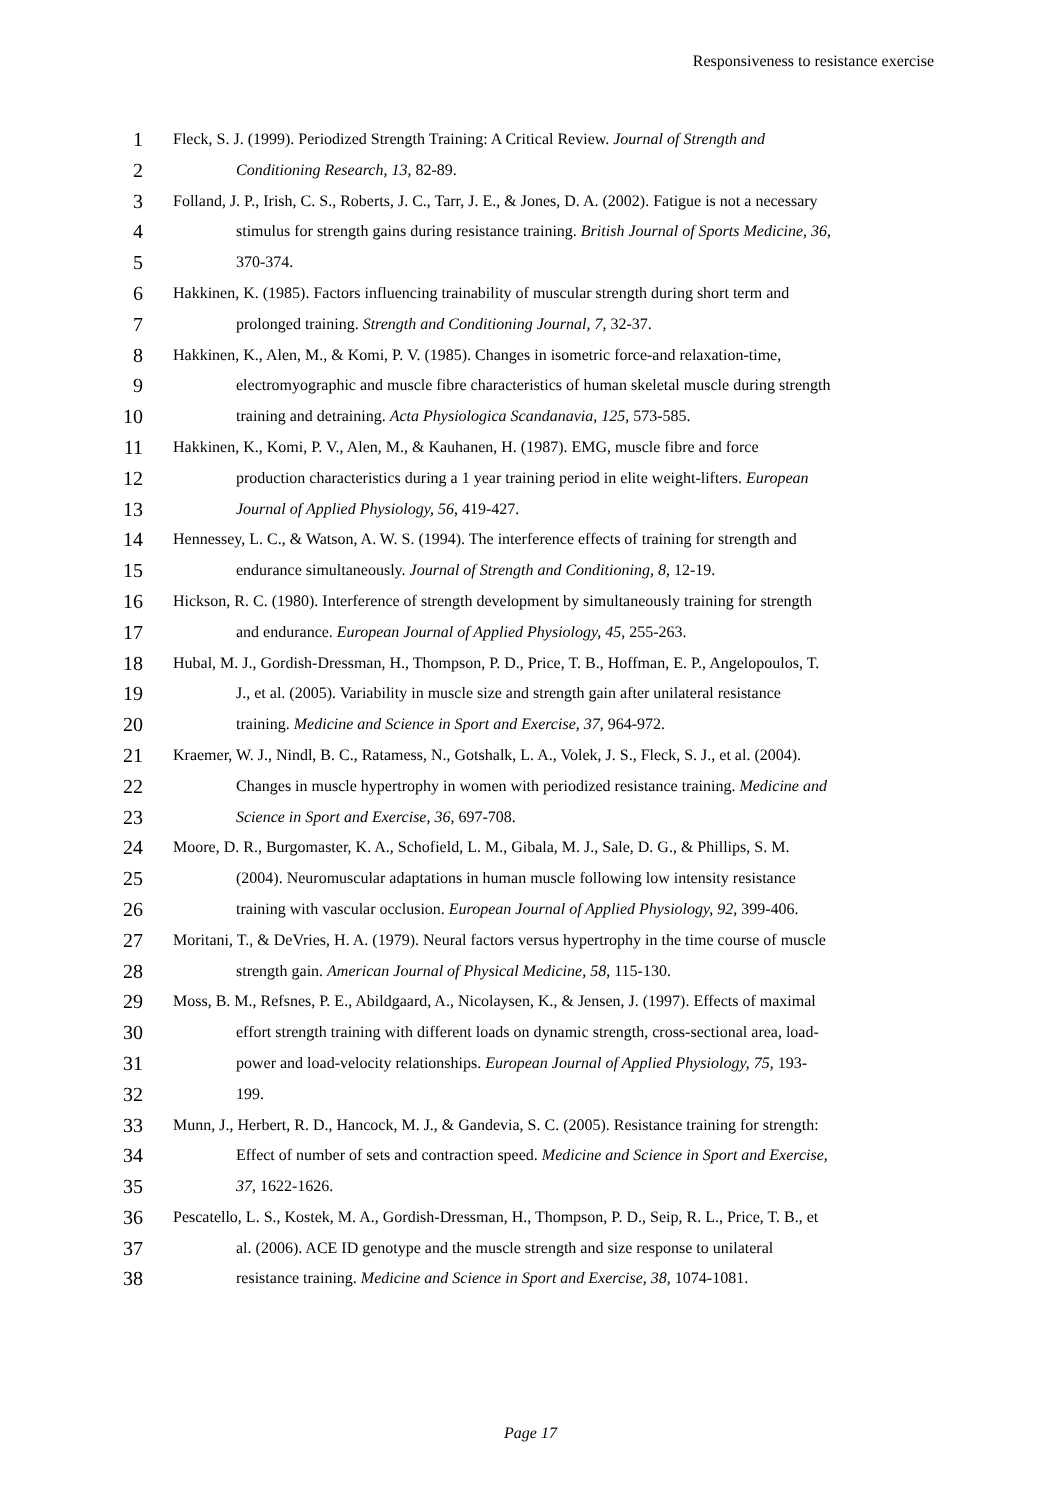Responsiveness to resistance exercise
1 Fleck, S. J. (1999). Periodized Strength Training: A Critical Review. Journal of Strength and
2 Conditioning Research, 13, 82-89.
3 Folland, J. P., Irish, C. S., Roberts, J. C., Tarr, J. E., & Jones, D. A. (2002). Fatigue is not a necessary
4 stimulus for strength gains during resistance training. British Journal of Sports Medicine, 36,
5 370-374.
6 Hakkinen, K. (1985). Factors influencing trainability of muscular strength during short term and
7 prolonged training. Strength and Conditioning Journal, 7, 32-37.
8 Hakkinen, K., Alen, M., & Komi, P. V. (1985). Changes in isometric force-and relaxation-time,
9 electromyographic and muscle fibre characteristics of human skeletal muscle during strength
10 training and detraining. Acta Physiologica Scandanavia, 125, 573-585.
11 Hakkinen, K., Komi, P. V., Alen, M., & Kauhanen, H. (1987). EMG, muscle fibre and force
12 production characteristics during a 1 year training period in elite weight-lifters. European
13 Journal of Applied Physiology, 56, 419-427.
14 Hennessey, L. C., & Watson, A. W. S. (1994). The interference effects of training for strength and
15 endurance simultaneously. Journal of Strength and Conditioning, 8, 12-19.
16 Hickson, R. C. (1980). Interference of strength development by simultaneously training for strength
17 and endurance. European Journal of Applied Physiology, 45, 255-263.
18 Hubal, M. J., Gordish-Dressman, H., Thompson, P. D., Price, T. B., Hoffman, E. P., Angelopoulos, T.
19 J., et al. (2005). Variability in muscle size and strength gain after unilateral resistance
20 training. Medicine and Science in Sport and Exercise, 37, 964-972.
21 Kraemer, W. J., Nindl, B. C., Ratamess, N., Gotshalk, L. A., Volek, J. S., Fleck, S. J., et al. (2004).
22 Changes in muscle hypertrophy in women with periodized resistance training. Medicine and
23 Science in Sport and Exercise, 36, 697-708.
24 Moore, D. R., Burgomaster, K. A., Schofield, L. M., Gibala, M. J., Sale, D. G., & Phillips, S. M.
25 (2004). Neuromuscular adaptations in human muscle following low intensity resistance
26 training with vascular occlusion. European Journal of Applied Physiology, 92, 399-406.
27 Moritani, T., & DeVries, H. A. (1979). Neural factors versus hypertrophy in the time course of muscle
28 strength gain. American Journal of Physical Medicine, 58, 115-130.
29 Moss, B. M., Refsnes, P. E., Abildgaard, A., Nicolaysen, K., & Jensen, J. (1997). Effects of maximal
30 effort strength training with different loads on dynamic strength, cross-sectional area, load-
31 power and load-velocity relationships. European Journal of Applied Physiology, 75, 193-
32 199.
33 Munn, J., Herbert, R. D., Hancock, M. J., & Gandevia, S. C. (2005). Resistance training for strength:
34 Effect of number of sets and contraction speed. Medicine and Science in Sport and Exercise,
35 37, 1622-1626.
36 Pescatello, L. S., Kostek, M. A., Gordish-Dressman, H., Thompson, P. D., Seip, R. L., Price, T. B., et
37 al. (2006). ACE ID genotype and the muscle strength and size response to unilateral
38 resistance training. Medicine and Science in Sport and Exercise, 38, 1074-1081.
Page 17